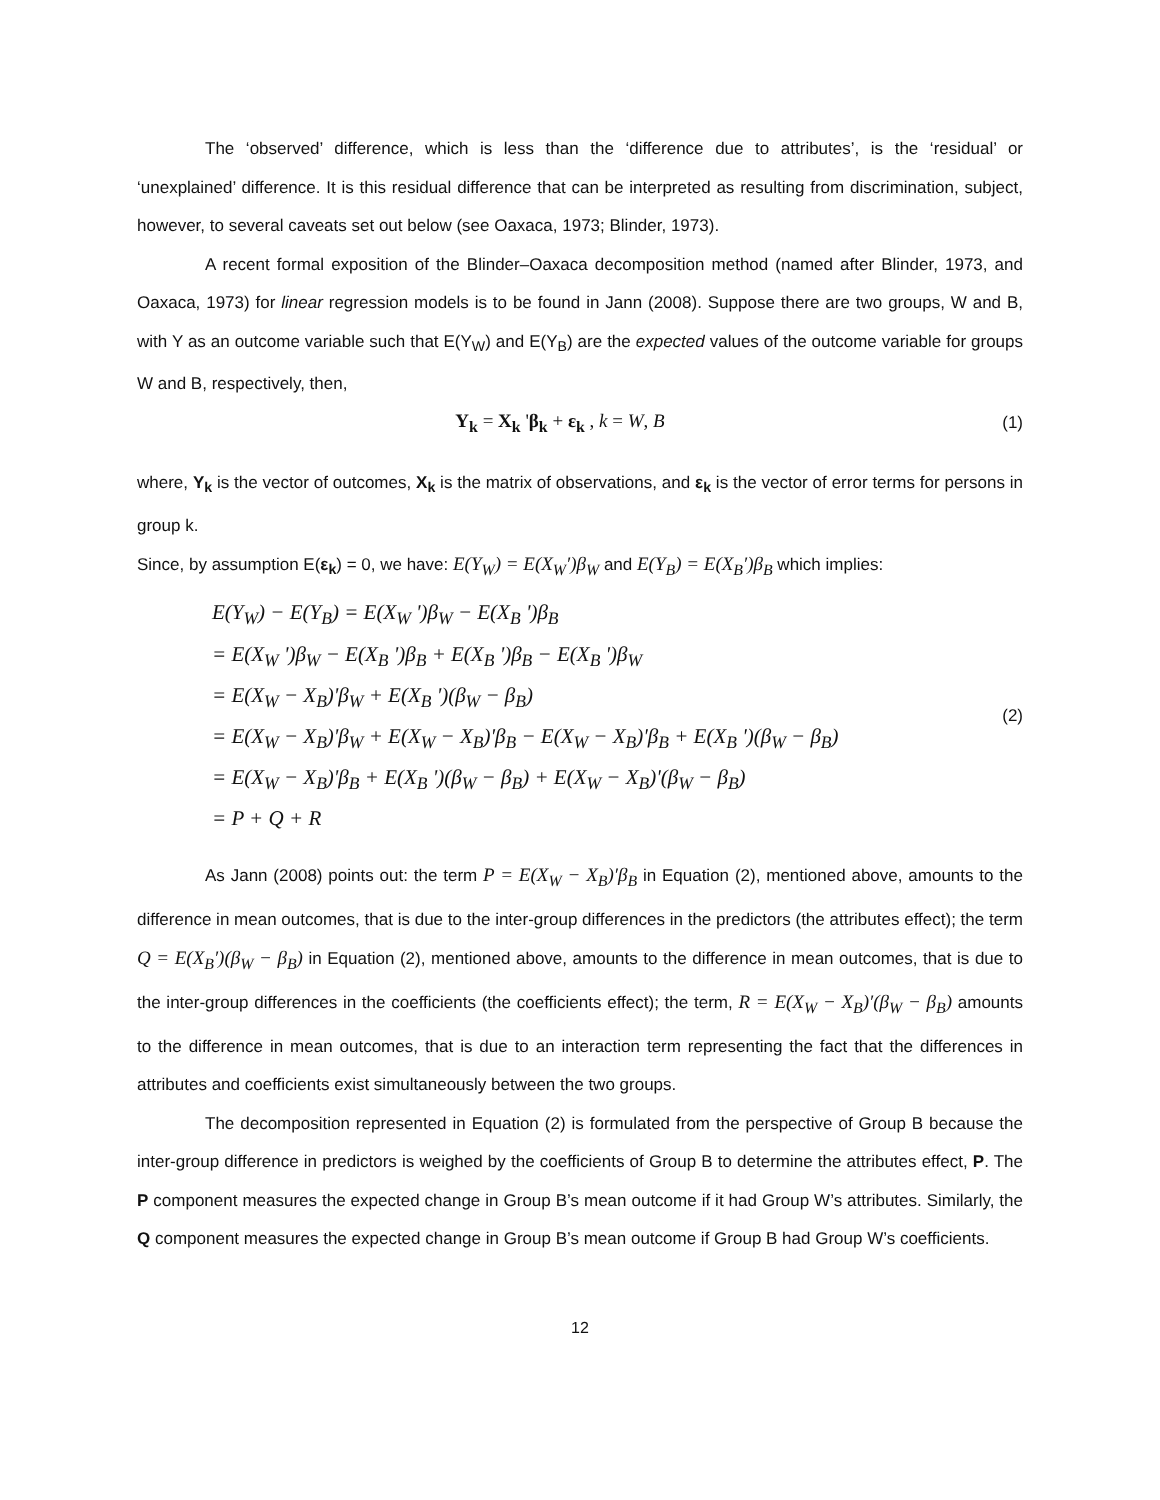The ‘observed’ difference, which is less than the ‘difference due to attributes’, is the ‘residual’ or ‘unexplained’ difference. It is this residual difference that can be interpreted as resulting from discrimination, subject, however, to several caveats set out below (see Oaxaca, 1973; Blinder, 1973).
A recent formal exposition of the Blinder–Oaxaca decomposition method (named after Blinder, 1973, and Oaxaca, 1973) for linear regression models is to be found in Jann (2008). Suppose there are two groups, W and B, with Y as an outcome variable such that E(Y<sub>W</sub>) and E(Y<sub>B</sub>) are the expected values of the outcome variable for groups W and B, respectively, then,
Y<sub>k</sub> = X<sub>k</sub> 'β<sub>k</sub> + ε<sub>k</sub> , k = W, B (1)
where, Y<sub>k</sub> is the vector of outcomes, X<sub>k</sub> is the matrix of observations, and ε<sub>k</sub> is the vector of error terms for persons in group k.
Since, by assumption E(ε<sub>k</sub>) = 0, we have: E(Y<sub>W</sub>) = E(X<sub>W</sub>′)β<sub>W</sub> and E(Y<sub>B</sub>) = E(X<sub>B</sub>′)β<sub>B</sub> which implies:
E(Y<sub>W</sub>) − E(Y<sub>B</sub>) = E(X<sub>W</sub> ')β<sub>W</sub> − E(X<sub>B</sub> ')β<sub>B</sub>
= E(X<sub>W</sub> ')β<sub>W</sub> − E(X<sub>B</sub> ')β<sub>B</sub> + E(X<sub>B</sub> ')β<sub>B</sub> − E(X<sub>B</sub> ')β<sub>W</sub>
= E(X<sub>W</sub> − X<sub>B</sub>)'β<sub>W</sub> + E(X<sub>B</sub> ')(β<sub>W</sub> − β<sub>B</sub>)
= E(X<sub>W</sub> − X<sub>B</sub>)'β<sub>W</sub> + E(X<sub>W</sub> − X<sub>B</sub>)'β<sub>B</sub> − E(X<sub>W</sub> − X<sub>B</sub>)'β<sub>B</sub> + E(X<sub>B</sub> ')(β<sub>W</sub> − β<sub>B</sub>)
= E(X<sub>W</sub> − X<sub>B</sub>)'β<sub>B</sub> + E(X<sub>B</sub> ')(β<sub>W</sub> − β<sub>B</sub>) + E(X<sub>W</sub> − X<sub>B</sub>)'(β<sub>W</sub> − β<sub>B</sub>)
= P + Q + R
(2)
As Jann (2008) points out: the term P = E(X<sub>W</sub> − X<sub>B</sub>)′β<sub>B</sub> in Equation (2), mentioned above, amounts to the difference in mean outcomes, that is due to the inter-group differences in the predictors (the attributes effect); the term Q = E(X<sub>B</sub>′)(β<sub>W</sub> − β<sub>B</sub>) in Equation (2), mentioned above, amounts to the difference in mean outcomes, that is due to the inter-group differences in the coefficients (the coefficients effect); the term, R = E(X<sub>W</sub> − X<sub>B</sub>)′(β<sub>W</sub> − β<sub>B</sub>) amounts to the difference in mean outcomes, that is due to an interaction term representing the fact that the differences in attributes and coefficients exist simultaneously between the two groups.
The decomposition represented in Equation (2) is formulated from the perspective of Group B because the inter-group difference in predictors is weighed by the coefficients of Group B to determine the attributes effect, P. The P component measures the expected change in Group B’s mean outcome if it had Group W’s attributes. Similarly, the Q component measures the expected change in Group B’s mean outcome if Group B had Group W’s coefficients.
12